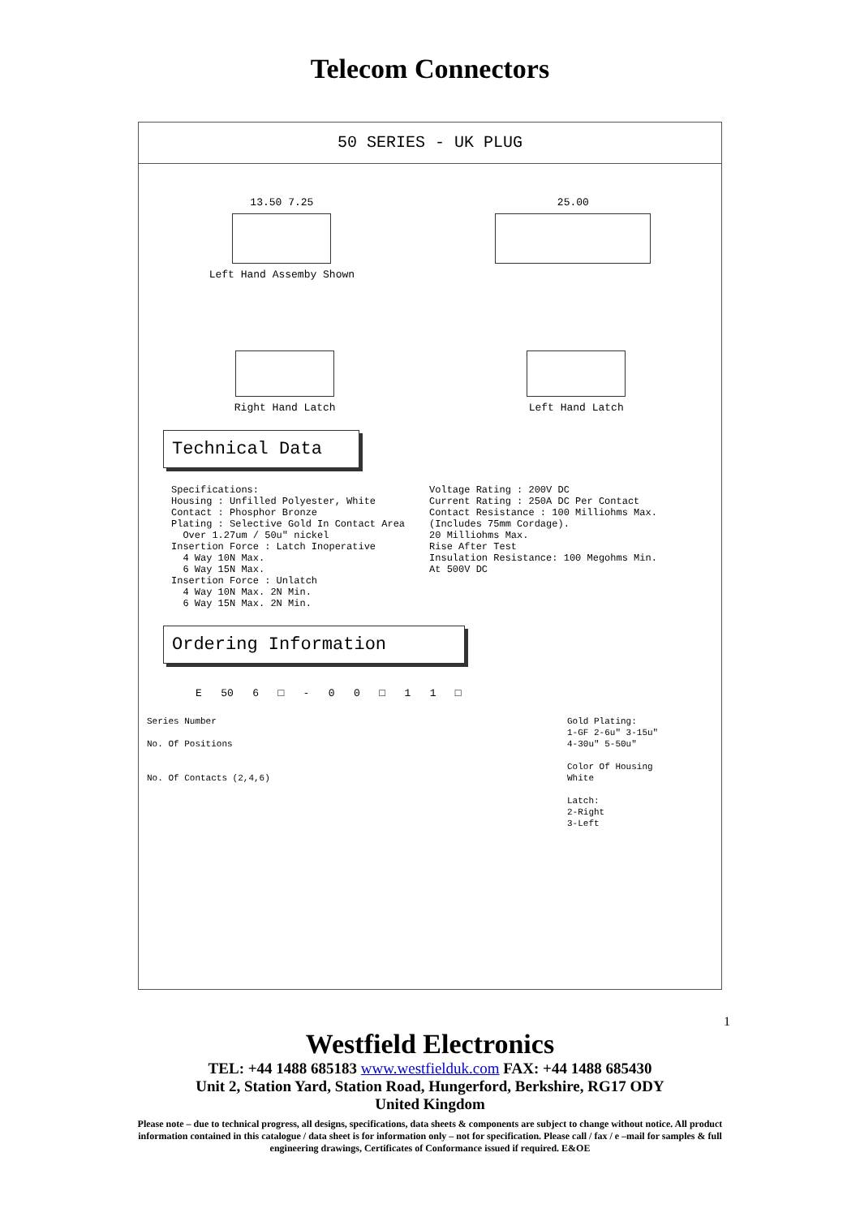Telecom Connectors
50 SERIES - UK PLUG
13.50 7.25
Left Hand Assemby Shown
25.00
Right Hand Latch Left Hand Latch
Technical Data
Specifications:
Housing : Unfilled Polyester, White
Contact : Phosphor Bronze
Plating : Selective Gold In Contact Area
Over 1.27um / 50u" nickel
Insertion Force : Latch Inoperative
4 Way 10N Max.
6 Way 15N Max.
Insertion Force : Unlatch
4 Way 10N Max. 2N Min.
6 Way 15N Max. 2N Min.
Voltage Rating : 200V DC
Current Rating : 250A DC Per Contact
Contact Resistance : 100 Milliohms Max.
(Includes 75mm Cordage).
20 Milliohms Max.
Rise After Test
Insulation Resistance: 100 Megohms Min.
At 500V DC
Ordering Information
E 50 6 □ - 0 0 □ 1 1 □
Series Number
No. Of Positions
No. Of Contacts (2,4,6)
Gold Plating:
1-GF 2-6u" 3-15u"
4-30u" 5-50u"
Color Of Housing
White
Latch:
2-Right
3-Left
1
Westfield Electronics
TEL: +44 1488 685183 www.westfielduk.com FAX: +44 1488 685430
Unit 2, Station Yard, Station Road, Hungerford, Berkshire, RG17 ODY
United Kingdom
Please note – due to technical progress, all designs, specifications, data sheets & components are subject to change without notice. All product information contained in this catalogue / data sheet is for information only – not for specification. Please call / fax / e –mail for samples & full engineering drawings, Certificates of Conformance issued if required. E&OE